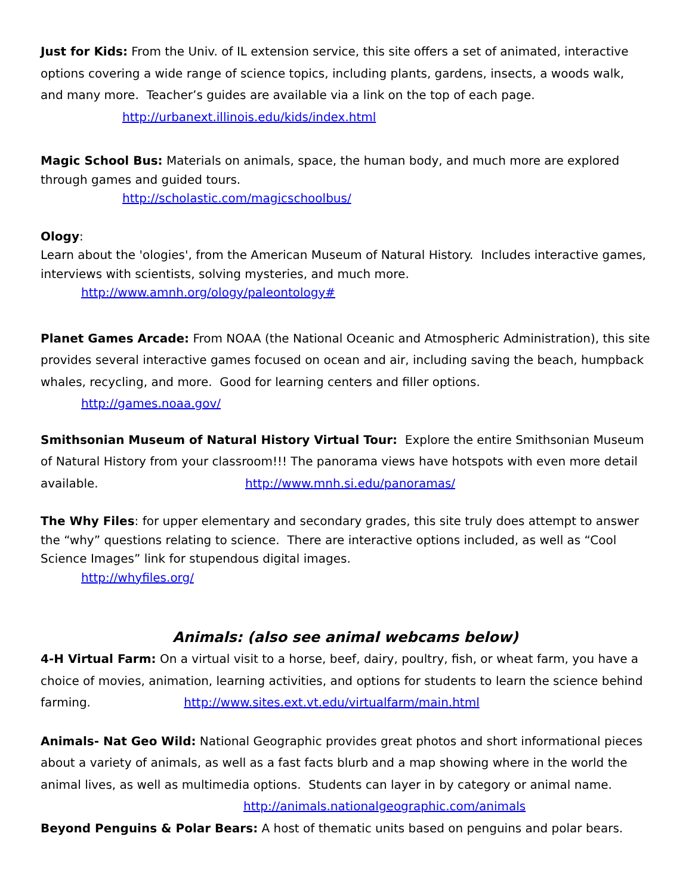Just for Kids: From the Univ. of IL extension service, this site offers a set of animated, interactive options covering a wide range of science topics, including plants, gardens, insects, a woods walk, and many more. Teacher’s guides are available via a link on the top of each page.
http://urbanext.illinois.edu/kids/index.html
Magic School Bus: Materials on animals, space, the human body, and much more are explored through games and guided tours.
http://scholastic.com/magicschoolbus/
Ology:
Learn about the 'ologies', from the American Museum of Natural History. Includes interactive games, interviews with scientists, solving mysteries, and much more.
http://www.amnh.org/ology/paleontology#
Planet Games Arcade: From NOAA (the National Oceanic and Atmospheric Administration), this site provides several interactive games focused on ocean and air, including saving the beach, humpback whales, recycling, and more. Good for learning centers and filler options.
http://games.noaa.gov/
Smithsonian Museum of Natural History Virtual Tour: Explore the entire Smithsonian Museum of Natural History from your classroom!!! The panorama views have hotspots with even more detail available. http://www.mnh.si.edu/panoramas/
The Why Files: for upper elementary and secondary grades, this site truly does attempt to answer the “why” questions relating to science. There are interactive options included, as well as “Cool Science Images” link for stupendous digital images.
http://whyfiles.org/
Animals: (also see animal webcams below)
4-H Virtual Farm: On a virtual visit to a horse, beef, dairy, poultry, fish, or wheat farm, you have a choice of movies, animation, learning activities, and options for students to learn the science behind farming. http://www.sites.ext.vt.edu/virtualfarm/main.html
Animals- Nat Geo Wild: National Geographic provides great photos and short informational pieces about a variety of animals, as well as a fast facts blurb and a map showing where in the world the animal lives, as well as multimedia options. Students can layer in by category or animal name. http://animals.nationalgeographic.com/animals
Beyond Penguins & Polar Bears: A host of thematic units based on penguins and polar bears.